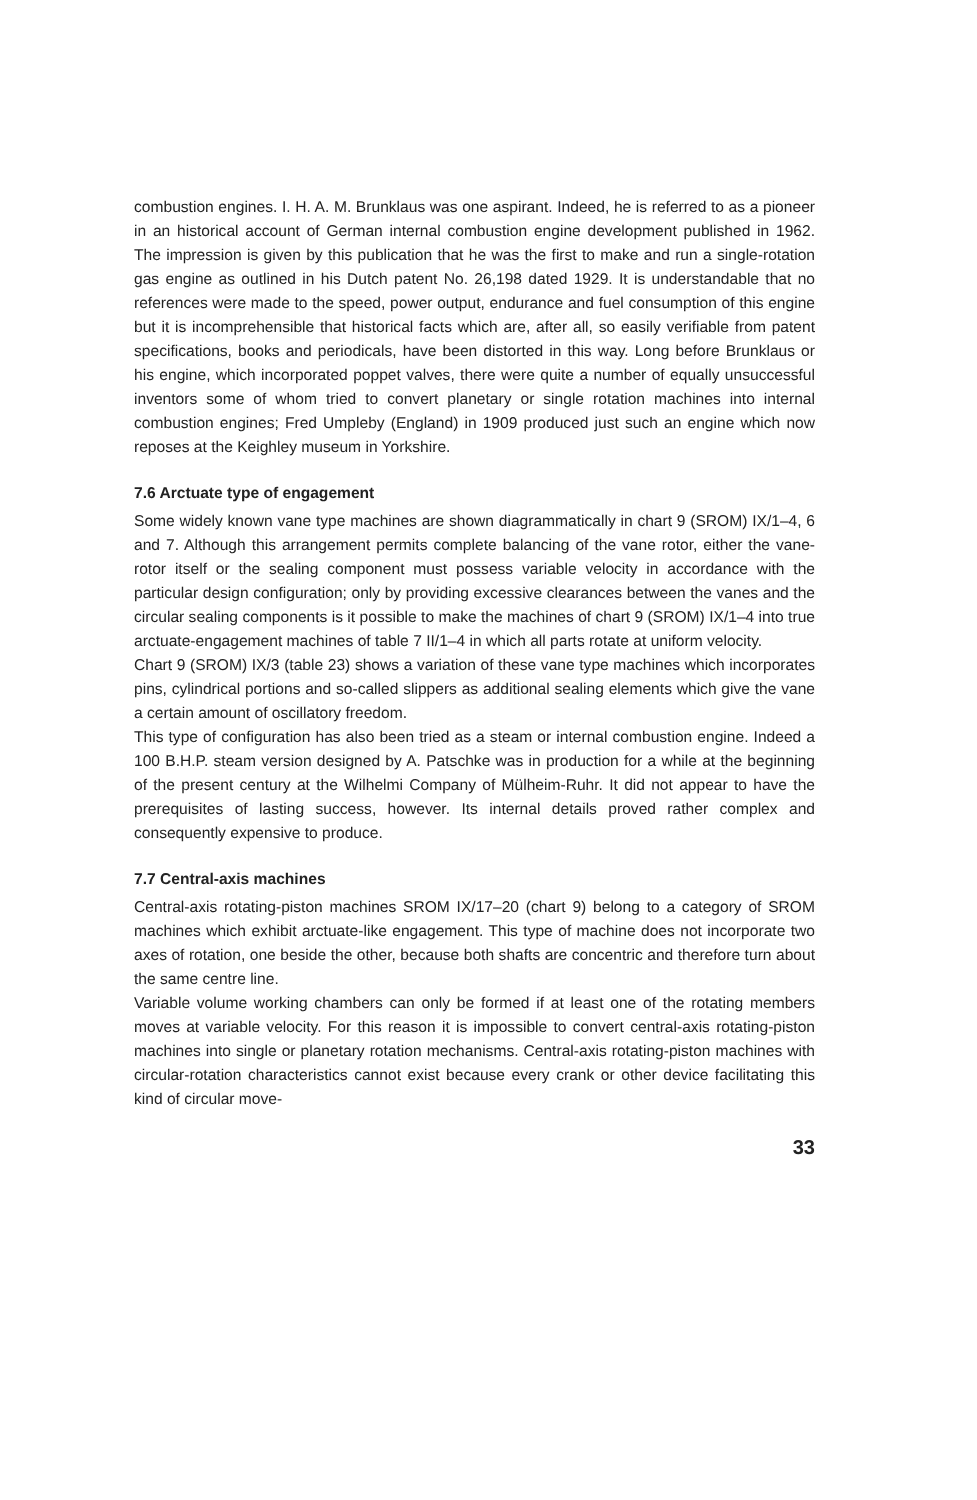combustion engines. I. H. A. M. Brunklaus was one aspirant. Indeed, he is referred to as a pioneer in an historical account of German internal combustion engine development published in 1962. The impression is given by this publication that he was the first to make and run a single-rotation gas engine as outlined in his Dutch patent No. 26,198 dated 1929. It is understandable that no references were made to the speed, power output, endurance and fuel consumption of this engine but it is incomprehensible that historical facts which are, after all, so easily verifiable from patent specifications, books and periodicals, have been distorted in this way. Long before Brunklaus or his engine, which incorporated poppet valves, there were quite a number of equally unsuccessful inventors some of whom tried to convert planetary or single rotation machines into internal combustion engines; Fred Umpleby (England) in 1909 produced just such an engine which now reposes at the Keighley museum in Yorkshire.
7.6 Arctuate type of engagement
Some widely known vane type machines are shown diagrammatically in chart 9 (SROM) IX/1–4, 6 and 7. Although this arrangement permits complete balancing of the vane rotor, either the vane-rotor itself or the sealing component must possess variable velocity in accordance with the particular design configuration; only by providing excessive clearances between the vanes and the circular sealing components is it possible to make the machines of chart 9 (SROM) IX/1–4 into true arctuate-engagement machines of table 7 II/1–4 in which all parts rotate at uniform velocity.
Chart 9 (SROM) IX/3 (table 23) shows a variation of these vane type machines which incorporates pins, cylindrical portions and so-called slippers as additional sealing elements which give the vane a certain amount of oscillatory freedom.
This type of configuration has also been tried as a steam or internal combustion engine. Indeed a 100 B.H.P. steam version designed by A. Patschke was in production for a while at the beginning of the present century at the Wilhelmi Company of Mülheim-Ruhr. It did not appear to have the prerequisites of lasting success, however. Its internal details proved rather complex and consequently expensive to produce.
7.7 Central-axis machines
Central-axis rotating-piston machines SROM IX/17–20 (chart 9) belong to a category of SROM machines which exhibit arctuate-like engagement. This type of machine does not incorporate two axes of rotation, one beside the other, because both shafts are concentric and therefore turn about the same centre line.
Variable volume working chambers can only be formed if at least one of the rotating members moves at variable velocity. For this reason it is impossible to convert central-axis rotating-piston machines into single or planetary rotation mechanisms. Central-axis rotating-piston machines with circular-rotation characteristics cannot exist because every crank or other device facilitating this kind of circular move-
33